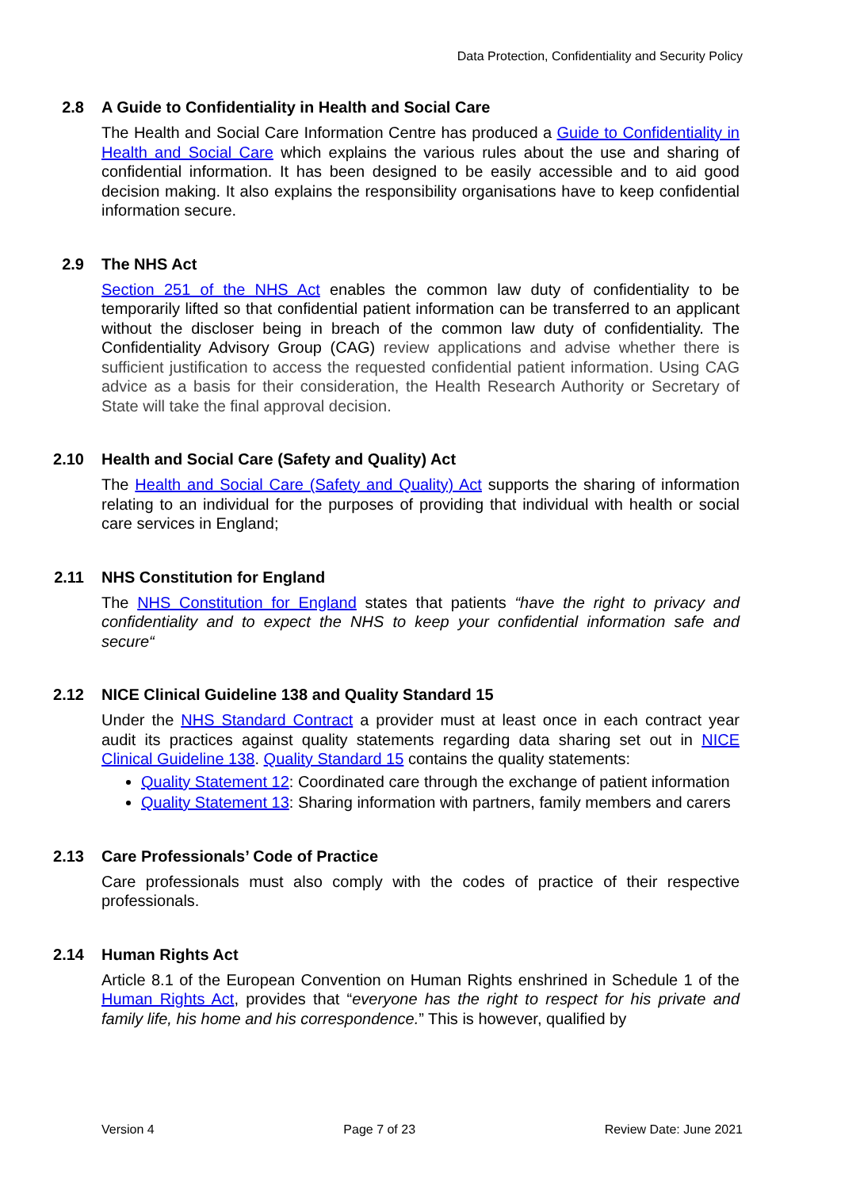Data Protection, Confidentiality and Security Policy
2.8 A Guide to Confidentiality in Health and Social Care
The Health and Social Care Information Centre has produced a Guide to Confidentiality in Health and Social Care which explains the various rules about the use and sharing of confidential information. It has been designed to be easily accessible and to aid good decision making. It also explains the responsibility organisations have to keep confidential information secure.
2.9 The NHS Act
Section 251 of the NHS Act enables the common law duty of confidentiality to be temporarily lifted so that confidential patient information can be transferred to an applicant without the discloser being in breach of the common law duty of confidentiality. The Confidentiality Advisory Group (CAG) review applications and advise whether there is sufficient justification to access the requested confidential patient information. Using CAG advice as a basis for their consideration, the Health Research Authority or Secretary of State will take the final approval decision.
2.10 Health and Social Care (Safety and Quality) Act
The Health and Social Care (Safety and Quality) Act supports the sharing of information relating to an individual for the purposes of providing that individual with health or social care services in England;
2.11 NHS Constitution for England
The NHS Constitution for England states that patients “have the right to privacy and confidentiality and to expect the NHS to keep your confidential information safe and secure“
2.12 NICE Clinical Guideline 138 and Quality Standard 15
Under the NHS Standard Contract a provider must at least once in each contract year audit its practices against quality statements regarding data sharing set out in NICE Clinical Guideline 138. Quality Standard 15 contains the quality statements:
Quality Statement 12: Coordinated care through the exchange of patient information
Quality Statement 13: Sharing information with partners, family members and carers
2.13 Care Professionals’ Code of Practice
Care professionals must also comply with the codes of practice of their respective professionals.
2.14 Human Rights Act
Article 8.1 of the European Convention on Human Rights enshrined in Schedule 1 of the Human Rights Act, provides that “everyone has the right to respect for his private and family life, his home and his correspondence.” This is however, qualified by
Version 4 Page 7 of 23 Review Date: June 2021